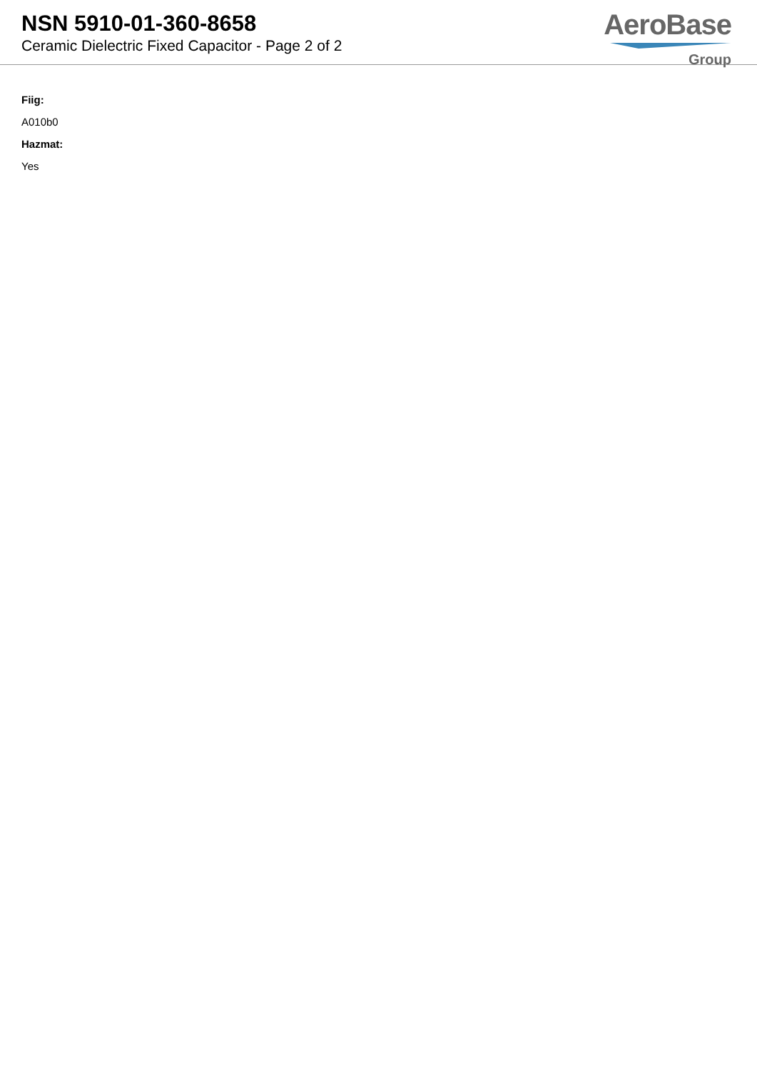NSN 5910-01-360-8658
Ceramic Dielectric Fixed Capacitor - Page 2 of 2
AeroBase
Group
Fiig:
A010b0
Hazmat:
Yes